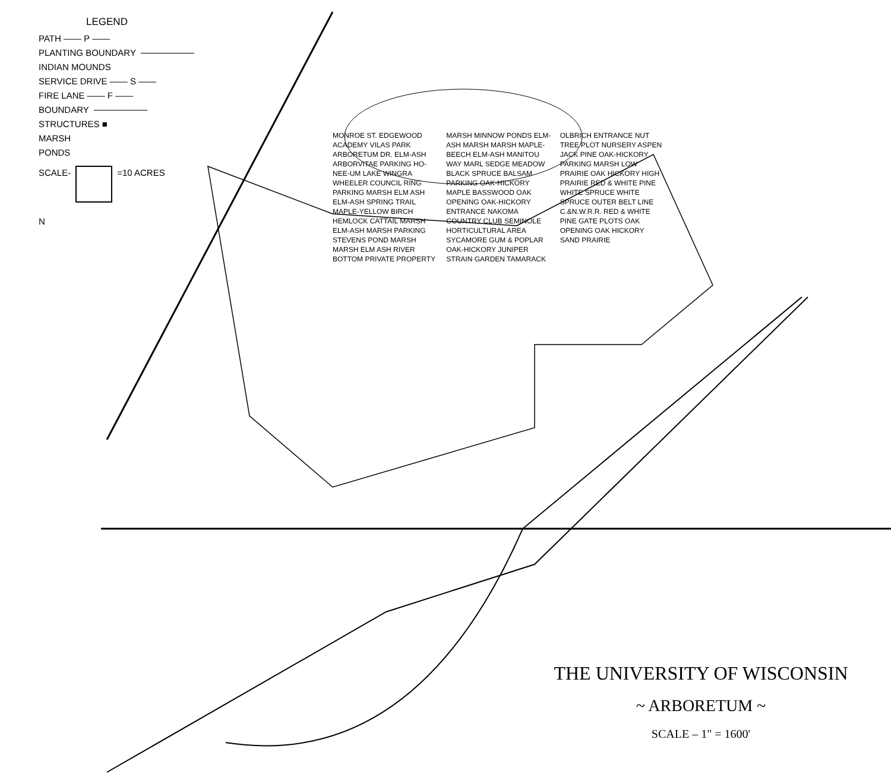LEGEND
PATH —— P ——
PLANTING BOUNDARY
INDIAN MOUNDS
SERVICE DRIVE —— S ——
FIRE LANE —— F ——
BOUNDARY
STRUCTURES ■
MARSH
PONDS
SCALE- =10 ACRES
N
MONROE ST. EDGEWOOD ACADEMY VILAS PARK ARBORETUM DR. ELM-ASH ARBORVITAE PARKING HO-NEE-UM LAKE WINGRA WHEELER COUNCIL RING PARKING MARSH ELM ASH ELM-ASH SPRING TRAIL MAPLE-YELLOW BIRCH HEMLOCK CATTAIL MARSH ELM-ASH MARSH PARKING STEVENS POND MARSH MARSH ELM ASH RIVER BOTTOM PRIVATE PROPERTY MARSH MINNOW PONDS ELM-ASH MARSH MARSH MAPLE-BEECH ELM-ASH MANITOU WAY MARL SEDGE MEADOW BLACK SPRUCE BALSAM PARKING OAK-HICKORY MAPLE BASSWOOD OAK OPENING OAK-HICKORY ENTRANCE NAKOMA COUNTRY CLUB SEMINOLE HORTICULTURAL AREA SYCAMORE GUM & POPLAR OAK-HICKORY JUNIPER STRAIN GARDEN TAMARACK OLBRICH ENTRANCE NUT TREE PLOT NURSERY ASPEN JACK PINE OAK-HICKORY PARKING MARSH LOW PRAIRIE OAK HICKORY HIGH PRAIRIE RED & WHITE PINE WHITE SPRUCE WHITE SPRUCE OUTER BELT LINE C.&N.W.R.R. RED & WHITE PINE GATE PLOTS OAK OPENING OAK HICKORY SAND PRAIRIE
THE UNIVERSITY OF WISCONSIN
~ ARBORETUM ~
SCALE – 1" = 1600'